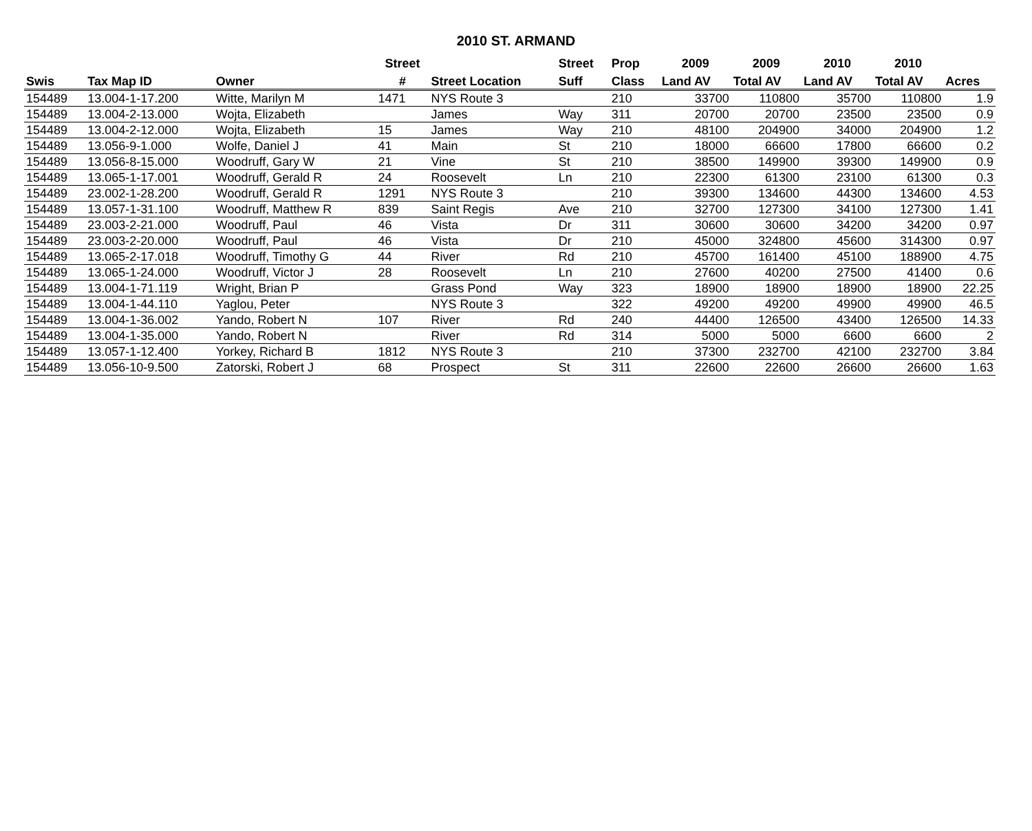2010 ST. ARMAND
| | | | Street | | Street | Prop | 2009 | 2009 | 2010 | 2010 | |
| --- | --- | --- | --- | --- | --- | --- | --- | --- | --- | --- | --- |
| Swis | Tax Map ID | Owner | # | Street Location | Suff | Class | Land AV | Total AV | Land AV | Total AV | Acres |
| 154489 | 13.004-1-17.200 | Witte, Marilyn M | 1471 | NYS Route 3 | | 210 | 33700 | 110800 | 35700 | 110800 | 1.9 |
| 154489 | 13.004-2-13.000 | Wojta, Elizabeth | | James | Way | 311 | 20700 | 20700 | 23500 | 23500 | 0.9 |
| 154489 | 13.004-2-12.000 | Wojta, Elizabeth | 15 | James | Way | 210 | 48100 | 204900 | 34000 | 204900 | 1.2 |
| 154489 | 13.056-9-1.000 | Wolfe, Daniel J | 41 | Main | St | 210 | 18000 | 66600 | 17800 | 66600 | 0.2 |
| 154489 | 13.056-8-15.000 | Woodruff, Gary W | 21 | Vine | St | 210 | 38500 | 149900 | 39300 | 149900 | 0.9 |
| 154489 | 13.065-1-17.001 | Woodruff, Gerald R | 24 | Roosevelt | Ln | 210 | 22300 | 61300 | 23100 | 61300 | 0.3 |
| 154489 | 23.002-1-28.200 | Woodruff, Gerald R | 1291 | NYS Route 3 | | 210 | 39300 | 134600 | 44300 | 134600 | 4.53 |
| 154489 | 13.057-1-31.100 | Woodruff, Matthew R | 839 | Saint Regis | Ave | 210 | 32700 | 127300 | 34100 | 127300 | 1.41 |
| 154489 | 23.003-2-21.000 | Woodruff, Paul | 46 | Vista | Dr | 311 | 30600 | 30600 | 34200 | 34200 | 0.97 |
| 154489 | 23.003-2-20.000 | Woodruff, Paul | 46 | Vista | Dr | 210 | 45000 | 324800 | 45600 | 314300 | 0.97 |
| 154489 | 13.065-2-17.018 | Woodruff, Timothy G | 44 | River | Rd | 210 | 45700 | 161400 | 45100 | 188900 | 4.75 |
| 154489 | 13.065-1-24.000 | Woodruff, Victor J | 28 | Roosevelt | Ln | 210 | 27600 | 40200 | 27500 | 41400 | 0.6 |
| 154489 | 13.004-1-71.119 | Wright, Brian P | | Grass Pond | Way | 323 | 18900 | 18900 | 18900 | 18900 | 22.25 |
| 154489 | 13.004-1-44.110 | Yaglou, Peter | | NYS Route 3 | | 322 | 49200 | 49200 | 49900 | 49900 | 46.5 |
| 154489 | 13.004-1-36.002 | Yando, Robert N | 107 | River | Rd | 240 | 44400 | 126500 | 43400 | 126500 | 14.33 |
| 154489 | 13.004-1-35.000 | Yando, Robert N | | River | Rd | 314 | 5000 | 5000 | 6600 | 6600 | 2 |
| 154489 | 13.057-1-12.400 | Yorkey, Richard B | 1812 | NYS Route 3 | | 210 | 37300 | 232700 | 42100 | 232700 | 3.84 |
| 154489 | 13.056-10-9.500 | Zatorski, Robert J | 68 | Prospect | St | 311 | 22600 | 22600 | 26600 | 26600 | 1.63 |